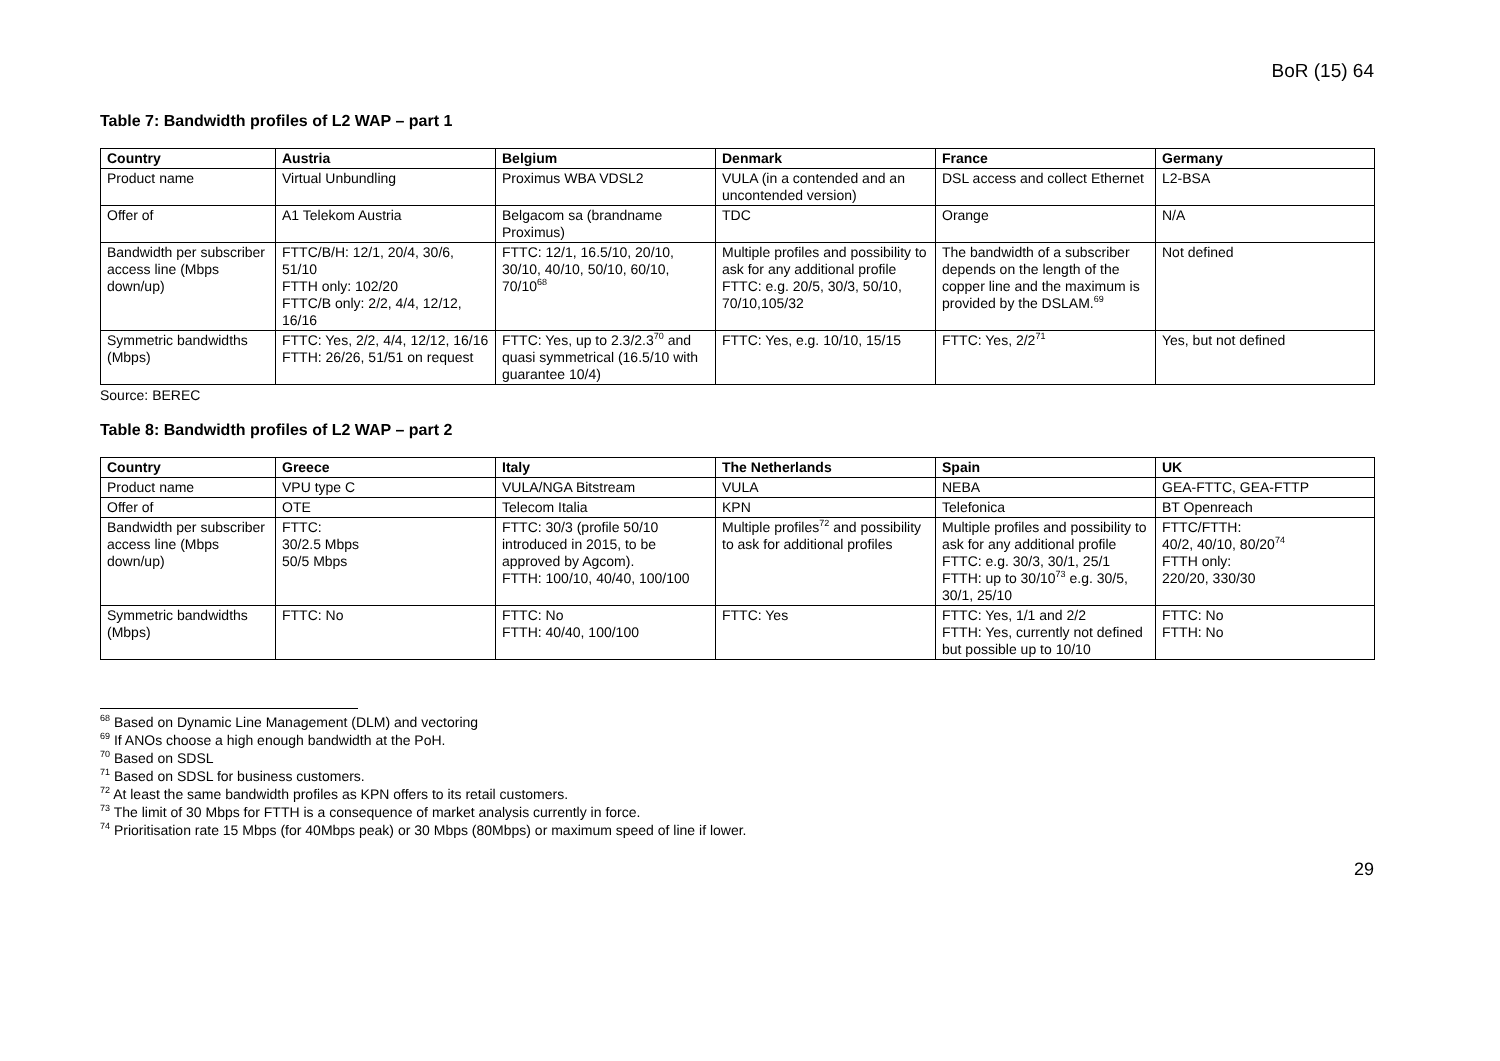BoR (15) 64
Table 7: Bandwidth profiles of L2 WAP – part 1
| Country | Austria | Belgium | Denmark | France | Germany |
| --- | --- | --- | --- | --- | --- |
| Product name | Virtual Unbundling | Proximus WBA VDSL2 | VULA (in a contended and an uncontended version) | DSL access and collect Ethernet | L2-BSA |
| Offer of | A1 Telekom Austria | Belgacom sa (brandname Proximus) | TDC | Orange | N/A |
| Bandwidth per subscriber access line (Mbps down/up) | FTTC/B/H: 12/1, 20/4, 30/6, 51/10 FTTH only: 102/20 FTTC/B only: 2/2, 4/4, 12/12, 16/16 | FTTC: 12/1, 16.5/10, 20/10, 30/10, 40/10, 50/10, 60/10, 70/10<sup>68</sup> | Multiple profiles and possibility to ask for any additional profile FTTC: e.g. 20/5, 30/3, 50/10, 70/10,105/32 | The bandwidth of a subscriber depends on the length of the copper line and the maximum is provided by the DSLAM.<sup>69</sup> | Not defined |
| Symmetric bandwidths (Mbps) | FTTC: Yes, 2/2, 4/4, 12/12, 16/16 FTTH: 26/26, 51/51 on request | FTTC: Yes, up to 2.3/2.3<sup>70</sup> and quasi symmetrical (16.5/10 with guarantee 10/4) | FTTC: Yes, e.g. 10/10, 15/15 | FTTC: Yes, 2/2<sup>71</sup> | Yes, but not defined |
Source: BEREC
Table 8: Bandwidth profiles of L2 WAP – part 2
| Country | Greece | Italy | The Netherlands | Spain | UK |
| --- | --- | --- | --- | --- | --- |
| Product name | VPU type C | VULA/NGA Bitstream | VULA | NEBA | GEA-FTTC, GEA-FTTP |
| Offer of | OTE | Telecom Italia | KPN | Telefonica | BT Openreach |
| Bandwidth per subscriber access line (Mbps down/up) | FTTC: 30/2.5 Mbps 50/5 Mbps | FTTC: 30/3 (profile 50/10 introduced in 2015, to be approved by Agcom). FTTH: 100/10, 40/40, 100/100 | Multiple profiles<sup>72</sup> and possibility to ask for additional profiles | Multiple profiles and possibility to ask for any additional profile FTTC: e.g. 30/3, 30/1, 25/1 FTTH: up to 30/10<sup>73</sup> e.g. 30/5, 30/1, 25/10 | FTTC/FTTH: 40/2, 40/10, 80/20<sup>74</sup> FTTH only: 220/20, 330/30 |
| Symmetric bandwidths (Mbps) | FTTC: No | FTTC: No FTTH: 40/40, 100/100 | FTTC: Yes | FTTC: Yes, 1/1 and 2/2 FTTH: Yes, currently not defined but possible up to 10/10 | FTTC: No FTTH: No |
<sup>68</sup> Based on Dynamic Line Management (DLM) and vectoring
<sup>69</sup> If ANOs choose a high enough bandwidth at the PoH.
<sup>70</sup> Based on SDSL
<sup>71</sup> Based on SDSL for business customers.
<sup>72</sup> At least the same bandwidth profiles as KPN offers to its retail customers.
<sup>73</sup> The limit of 30 Mbps for FTTH is a consequence of market analysis currently in force.
<sup>74</sup> Prioritisation rate 15 Mbps (for 40Mbps peak) or 30 Mbps (80Mbps) or maximum speed of line if lower.
29